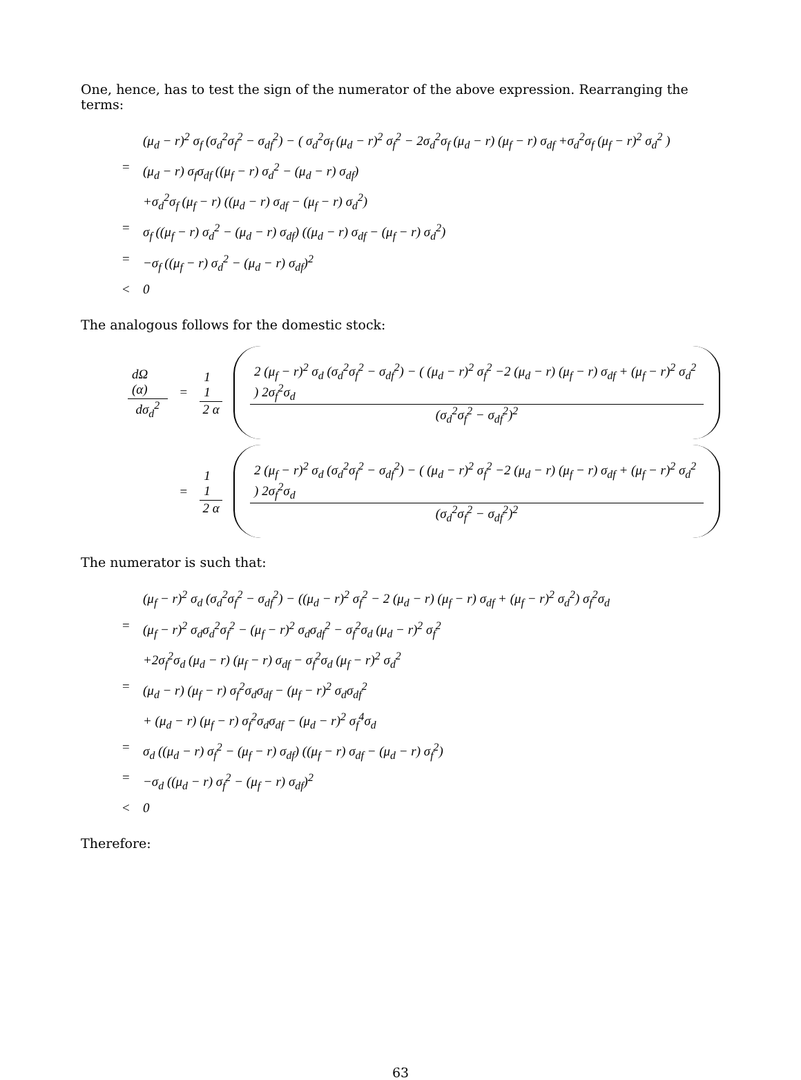One, hence, has to test the sign of the numerator of the above expression. Rearranging the terms:
(μ<sub>d</sub> − r)<sup>2</sup> σ<sub>f</sub> (σ<sub>d</sub><sup>2</sup>σ<sub>f</sub><sup>2</sup> − σ<sub>df</sub><sup>2</sup>) − ( σ<sub>d</sub><sup>2</sup>σ<sub>f</sub> (μ<sub>d</sub> − r)<sup>2</sup> σ<sub>f</sub><sup>2</sup> − 2σ<sub>d</sub><sup>2</sup>σ<sub>f</sub> (μ<sub>d</sub> − r) (μ<sub>f</sub> − r) σ<sub>df</sub> +σ<sub>d</sub><sup>2</sup>σ<sub>f</sub> (μ<sub>f</sub> − r)<sup>2</sup> σ<sub>d</sub><sup>2</sup> )
= (μ<sub>d</sub> − r) σ<sub>f</sub>σ<sub>df</sub> ((μ<sub>f</sub> − r) σ<sub>d</sub><sup>2</sup> − (μ<sub>d</sub> − r) σ<sub>df</sub>)
+σ<sub>d</sub><sup>2</sup>σ<sub>f</sub> (μ<sub>f</sub> − r) ((μ<sub>d</sub> − r) σ<sub>df</sub> − (μ<sub>f</sub> − r) σ<sub>d</sub><sup>2</sup>)
= σ<sub>f</sub> ((μ<sub>f</sub> − r) σ<sub>d</sub><sup>2</sup> − (μ<sub>d</sub> − r) σ<sub>df</sub>) ((μ<sub>d</sub> − r) σ<sub>df</sub> − (μ<sub>f</sub> − r) σ<sub>d</sub><sup>2</sup>)
= −σ<sub>f</sub> ((μ<sub>f</sub> − r) σ<sub>d</sub><sup>2</sup> − (μ<sub>d</sub> − r) σ<sub>df</sub>)<sup>2</sup>
< 0
The analogous follows for the domestic stock:
dΩ (α) dσ<sub>d</sub><sup>2</sup> = 1 1 2 α 2 (μ<sub>f</sub> − r)<sup>2</sup> σ<sub>d</sub> (σ<sub>d</sub><sup>2</sup>σ<sub>f</sub><sup>2</sup> − σ<sub>df</sub><sup>2</sup>) − ( (μ<sub>d</sub> − r)<sup>2</sup> σ<sub>f</sub><sup>2</sup> −2 (μ<sub>d</sub> − r) (μ<sub>f</sub> − r) σ<sub>df</sub> + (μ<sub>f</sub> − r)<sup>2</sup> σ<sub>d</sub><sup>2</sup> ) 2σ<sub>f</sub><sup>2</sup>σ<sub>d</sub> (σ<sub>d</sub><sup>2</sup>σ<sub>f</sub><sup>2</sup> − σ<sub>df</sub><sup>2</sup>)<sup>2</sup>
= 1 1 2 α 2 (μ<sub>f</sub> − r)<sup>2</sup> σ<sub>d</sub> (σ<sub>d</sub><sup>2</sup>σ<sub>f</sub><sup>2</sup> − σ<sub>df</sub><sup>2</sup>) − ( (μ<sub>d</sub> − r)<sup>2</sup> σ<sub>f</sub><sup>2</sup> −2 (μ<sub>d</sub> − r) (μ<sub>f</sub> − r) σ<sub>df</sub> + (μ<sub>f</sub> − r)<sup>2</sup> σ<sub>d</sub><sup>2</sup> ) 2σ<sub>f</sub><sup>2</sup>σ<sub>d</sub> (σ<sub>d</sub><sup>2</sup>σ<sub>f</sub><sup>2</sup> − σ<sub>df</sub><sup>2</sup>)<sup>2</sup>
The numerator is such that:
(μ<sub>f</sub> − r)<sup>2</sup> σ<sub>d</sub> (σ<sub>d</sub><sup>2</sup>σ<sub>f</sub><sup>2</sup> − σ<sub>df</sub><sup>2</sup>) − ((μ<sub>d</sub> − r)<sup>2</sup> σ<sub>f</sub><sup>2</sup> − 2 (μ<sub>d</sub> − r) (μ<sub>f</sub> − r) σ<sub>df</sub> + (μ<sub>f</sub> − r)<sup>2</sup> σ<sub>d</sub><sup>2</sup>) σ<sub>f</sub><sup>2</sup>σ<sub>d</sub>
= (μ<sub>f</sub> − r)<sup>2</sup> σ<sub>d</sub>σ<sub>d</sub><sup>2</sup>σ<sub>f</sub><sup>2</sup> − (μ<sub>f</sub> − r)<sup>2</sup> σ<sub>d</sub>σ<sub>df</sub><sup>2</sup> − σ<sub>f</sub><sup>2</sup>σ<sub>d</sub> (μ<sub>d</sub> − r)<sup>2</sup> σ<sub>f</sub><sup>2</sup>
+2σ<sub>f</sub><sup>2</sup>σ<sub>d</sub> (μ<sub>d</sub> − r) (μ<sub>f</sub> − r) σ<sub>df</sub> − σ<sub>f</sub><sup>2</sup>σ<sub>d</sub> (μ<sub>f</sub> − r)<sup>2</sup> σ<sub>d</sub><sup>2</sup>
= (μ<sub>d</sub> − r) (μ<sub>f</sub> − r) σ<sub>f</sub><sup>2</sup>σ<sub>d</sub>σ<sub>df</sub> − (μ<sub>f</sub> − r)<sup>2</sup> σ<sub>d</sub>σ<sub>df</sub><sup>2</sup>
+ (μ<sub>d</sub> − r) (μ<sub>f</sub> − r) σ<sub>f</sub><sup>2</sup>σ<sub>d</sub>σ<sub>df</sub> − (μ<sub>d</sub> − r)<sup>2</sup> σ<sub>f</sub><sup>4</sup>σ<sub>d</sub>
= σ<sub>d</sub> ((μ<sub>d</sub> − r) σ<sub>f</sub><sup>2</sup> − (μ<sub>f</sub> − r) σ<sub>df</sub>) ((μ<sub>f</sub> − r) σ<sub>df</sub> − (μ<sub>d</sub> − r) σ<sub>f</sub><sup>2</sup>)
= −σ<sub>d</sub> ((μ<sub>d</sub> − r) σ<sub>f</sub><sup>2</sup> − (μ<sub>f</sub> − r) σ<sub>df</sub>)<sup>2</sup>
< 0
Therefore:
63